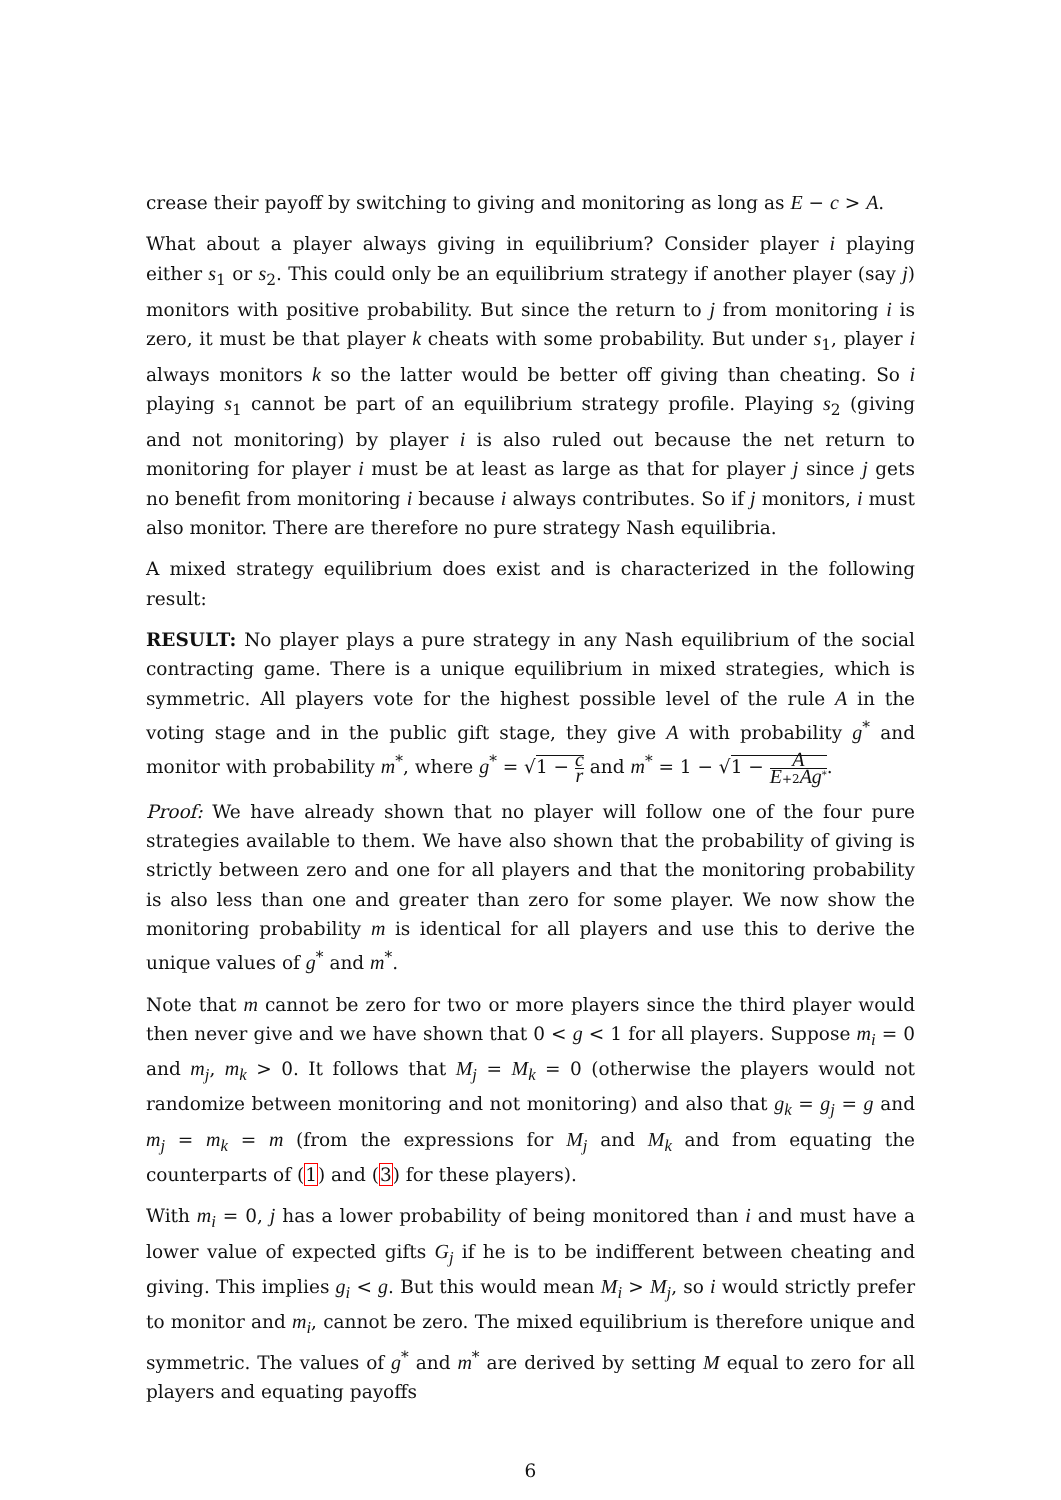crease their payoff by switching to giving and monitoring as long as E − c > A.
What about a player always giving in equilibrium? Consider player i playing either s<sub>1</sub> or s<sub>2</sub>. This could only be an equilibrium strategy if another player (say j) monitors with positive probability. But since the return to j from monitoring i is zero, it must be that player k cheats with some probability. But under s<sub>1</sub>, player i always monitors k so the latter would be better off giving than cheating. So i playing s<sub>1</sub> cannot be part of an equilibrium strategy profile. Playing s<sub>2</sub> (giving and not monitoring) by player i is also ruled out because the net return to monitoring for player i must be at least as large as that for player j since j gets no benefit from monitoring i because i always contributes. So if j monitors, i must also monitor. There are therefore no pure strategy Nash equilibria.
A mixed strategy equilibrium does exist and is characterized in the following result:
RESULT: No player plays a pure strategy in any Nash equilibrium of the social contracting game. There is a unique equilibrium in mixed strategies, which is symmetric. All players vote for the highest possible level of the rule A in the voting stage and in the public gift stage, they give A with probability g<sup>*</sup> and monitor with probability m<sup>*</sup>, where g<sup>*</sup> = √1 − c r and m<sup>*</sup> = 1 − √1 − A E+2Ag<sup>*</sup>.
Proof: We have already shown that no player will follow one of the four pure strategies available to them. We have also shown that the probability of giving is strictly between zero and one for all players and that the monitoring probability is also less than one and greater than zero for some player. We now show the monitoring probability m is identical for all players and use this to derive the unique values of g<sup>*</sup> and m<sup>*</sup>.
Note that m cannot be zero for two or more players since the third player would then never give and we have shown that 0 < g < 1 for all players. Suppose m<sub>i</sub> = 0 and m<sub>j</sub>, m<sub>k</sub> > 0. It follows that M<sub>j</sub> = M<sub>k</sub> = 0 (otherwise the players would not randomize between monitoring and not monitoring) and also that g<sub>k</sub> = g<sub>j</sub> = g and m<sub>j</sub> = m<sub>k</sub> = m (from the expressions for M<sub>j</sub> and M<sub>k</sub> and from equating the counterparts of (1) and (3) for these players).
With m<sub>i</sub> = 0, j has a lower probability of being monitored than i and must have a lower value of expected gifts G<sub>j</sub> if he is to be indifferent between cheating and giving. This implies g<sub>i</sub> < g. But this would mean M<sub>i</sub> > M<sub>j</sub>, so i would strictly prefer to monitor and m<sub>i</sub>, cannot be zero. The mixed equilibrium is therefore unique and symmetric. The values of g<sup>*</sup> and m<sup>*</sup> are derived by setting M equal to zero for all players and equating payoffs
6